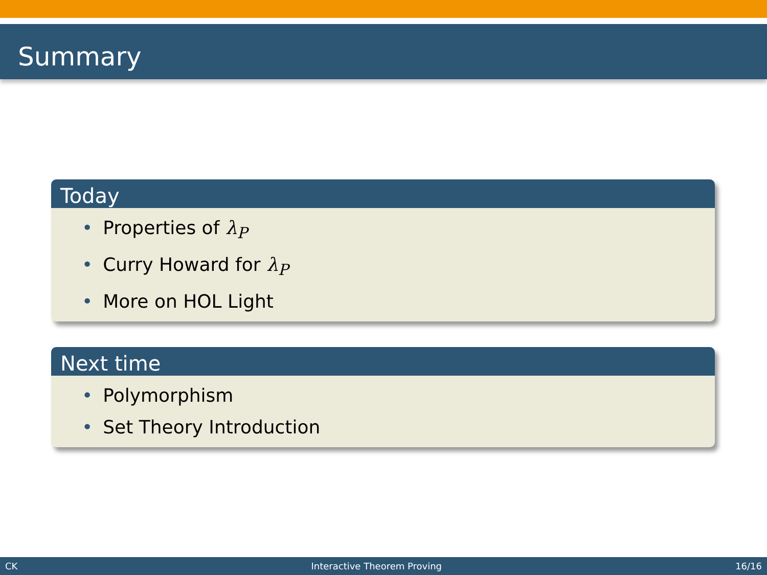Summary
Today
• Properties of λ<sub>P</sub>
• Curry Howard for λ<sub>P</sub>
• More on HOL Light
Next time
• Polymorphism
• Set Theory Introduction
CK Interactive Theorem Proving 16/16